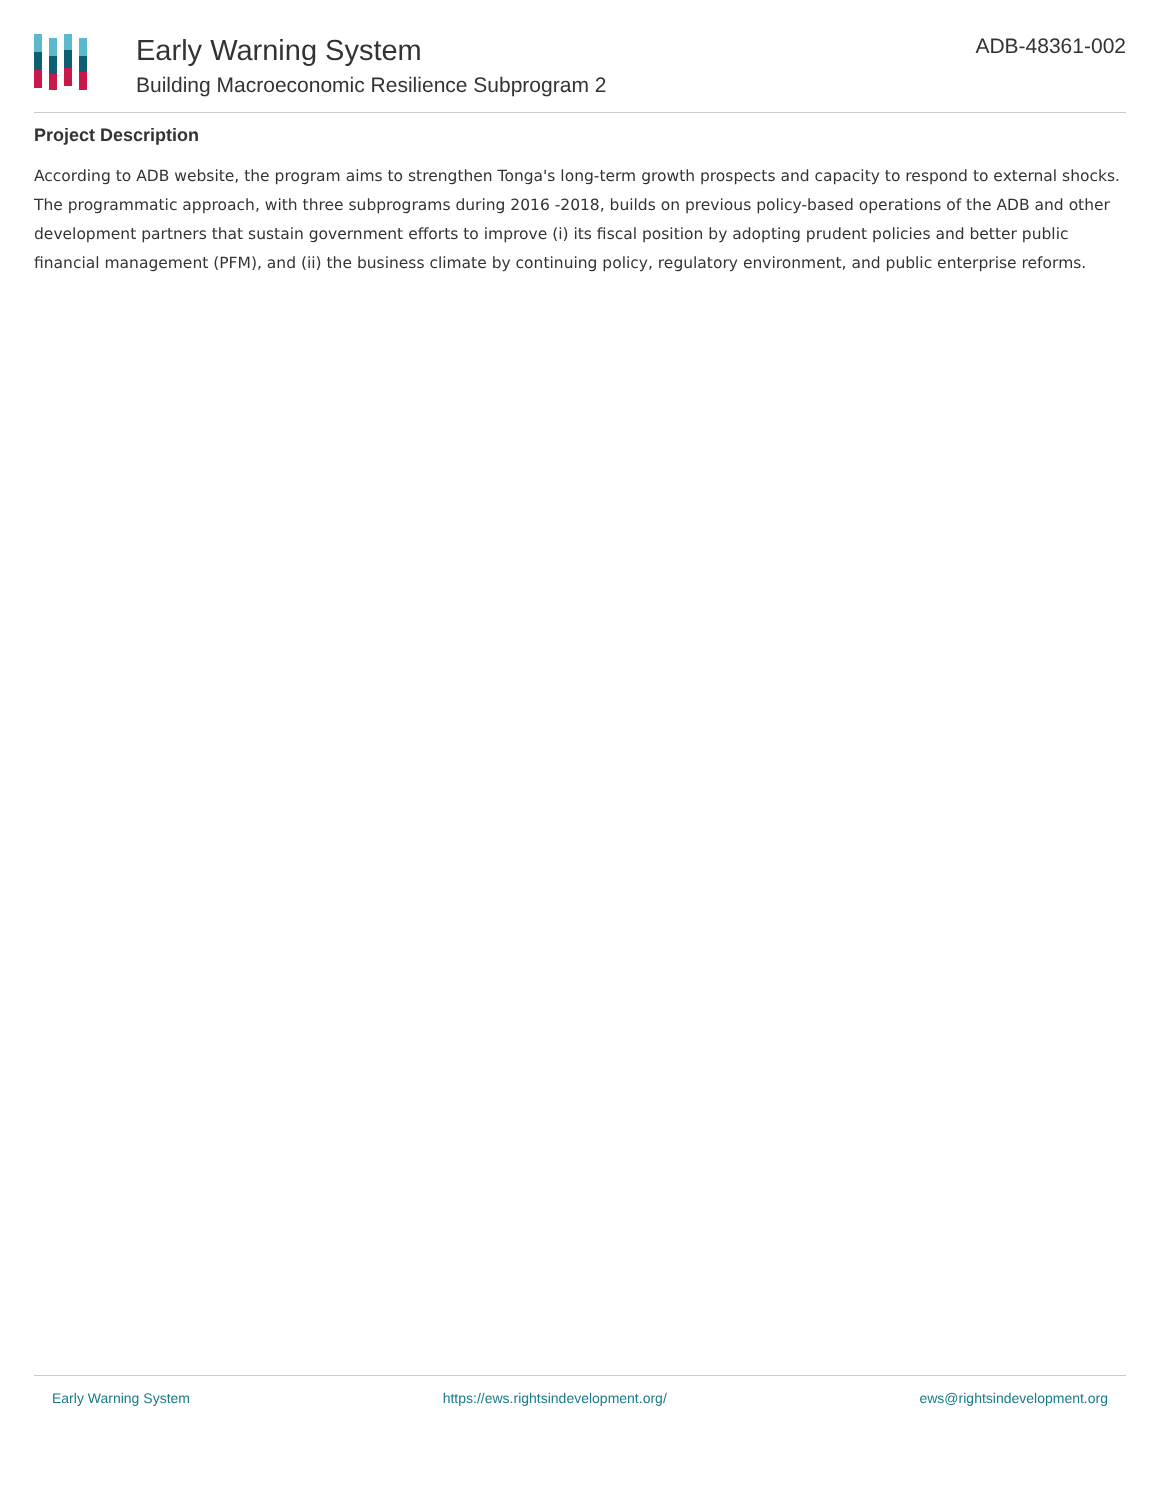Early Warning System
Building Macroeconomic Resilience Subprogram 2
ADB-48361-002
Project Description
According to ADB website, the program aims to strengthen Tonga's long-term growth prospects and capacity to respond to external shocks. The programmatic approach, with three subprograms during 2016 -2018, builds on previous policy-based operations of the ADB and other development partners that sustain government efforts to improve (i) its fiscal position by adopting prudent policies and better public financial management (PFM), and (ii) the business climate by continuing policy, regulatory environment, and public enterprise reforms.
Early Warning System https://ews.rightsindevelopment.org/ ews@rightsindevelopment.org